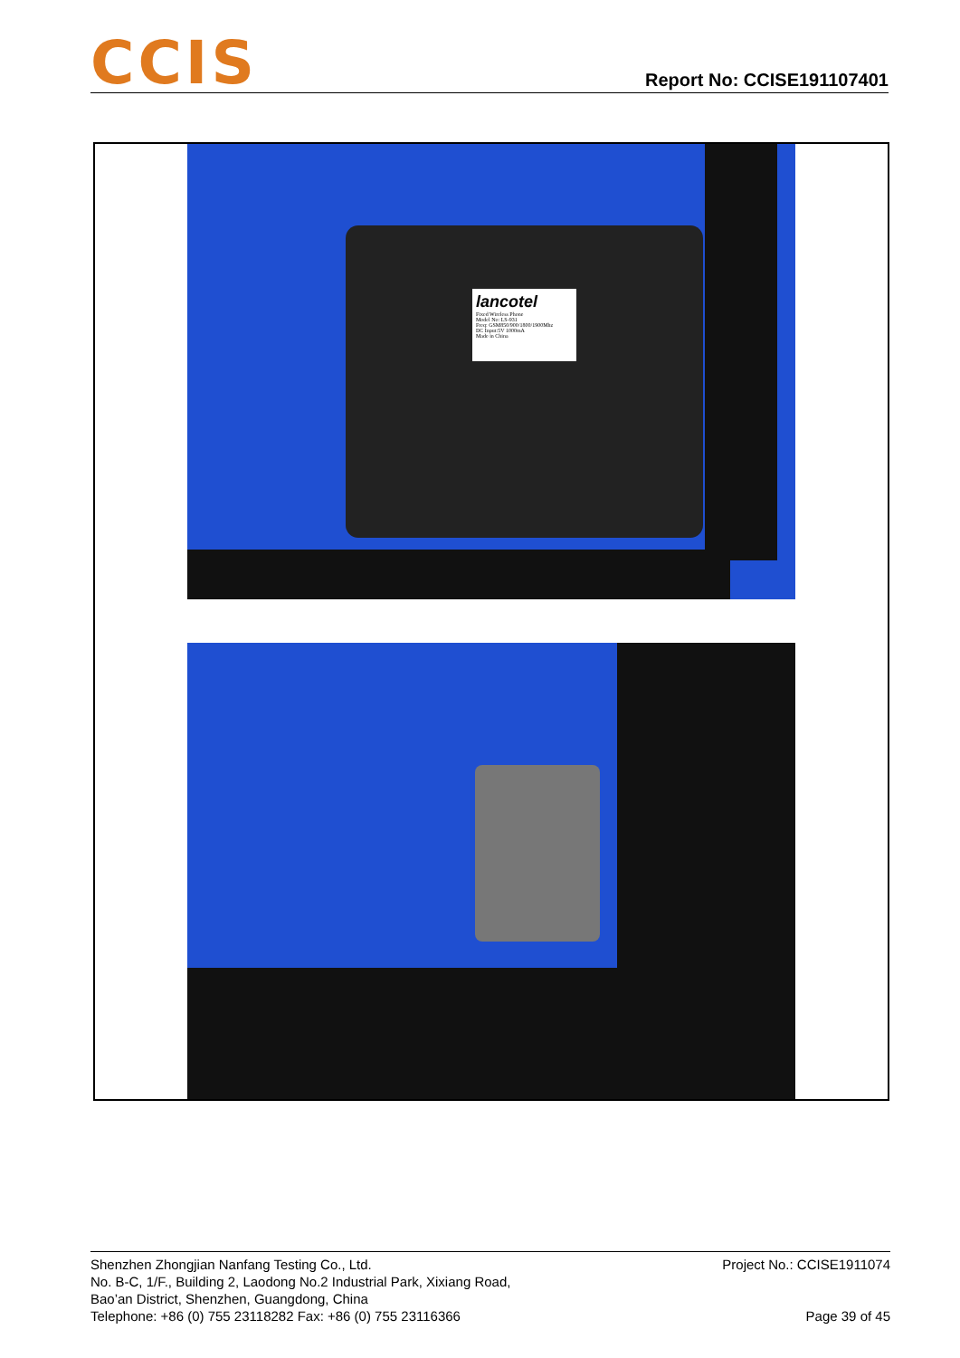CCIS
Report No: CCISE191107401
lancotel
Fixed Wireless Phone
Model No: LS-931
Freq: GSM850/900/1800/1900Mhz
DC Input:5V 1000mA
Made in China
Shenzhen Zhongjian Nanfang Testing Co., Ltd. Project No.: CCISE1911074
No. B-C, 1/F., Building 2, Laodong No.2 Industrial Park, Xixiang Road,
Bao’an District, Shenzhen, Guangdong, China
Telephone: +86 (0) 755 23118282 Fax: +86 (0) 755 23116366 Page 39 of 45